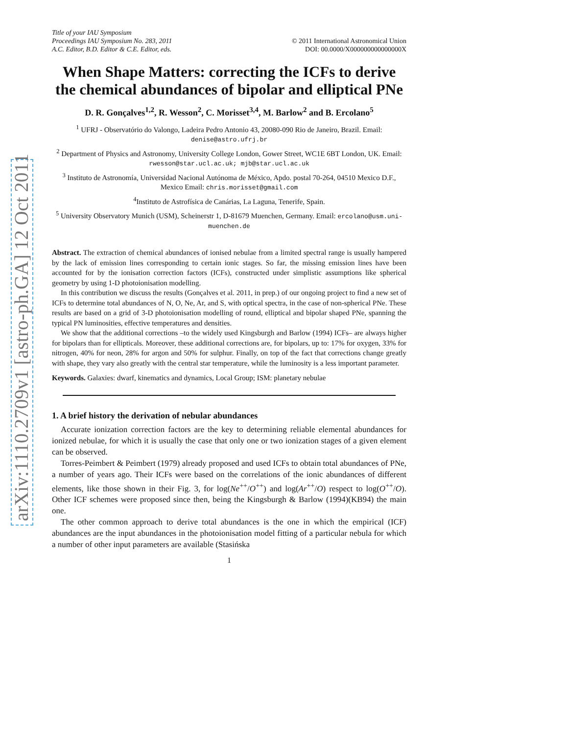arXiv:1110.2709v1 [astro-ph.GA] 12 Oct 2011
Title of your IAU Symposium
Proceedings IAU Symposium No. 283, 2011
A.C. Editor, B.D. Editor & C.E. Editor, eds.
© 2011 International Astronomical Union
DOI: 00.0000/X000000000000000X
When Shape Matters: correcting the ICFs to derive the chemical abundances of bipolar and elliptical PNe
D. R. Gonçalves<sup>1,2</sup>, R. Wesson<sup>2</sup>, C. Morisset<sup>3,4</sup>, M. Barlow<sup>2</sup> and B. Ercolano<sup>5</sup>
<sup>1</sup> UFRJ - Observatório do Valongo, Ladeira Pedro Antonio 43, 20080-090 Rio de Janeiro, Brazil. Email: denise@astro.ufrj.br
<sup>2</sup> Department of Physics and Astronomy, University College London, Gower Street, WC1E 6BT London, UK. Email: rwesson@star.ucl.ac.uk; mjb@star.ucl.ac.uk
<sup>3</sup> Instituto de Astronomía, Universidad Nacional Autónoma de México, Apdo. postal 70-264, 04510 Mexico D.F., Mexico Email: chris.morisset@gmail.com
<sup>4</sup> Instituto de Astrofísica de Canárias, La Laguna, Tenerife, Spain.
<sup>5</sup> University Observatory Munich (USM), Scheinerstr 1, D-81679 Muenchen, Germany. Email: ercolano@usm.uni-muenchen.de
Abstract. The extraction of chemical abundances of ionised nebulae from a limited spectral range is usually hampered by the lack of emission lines corresponding to certain ionic stages. So far, the missing emission lines have been accounted for by the ionisation correction factors (ICFs), constructed under simplistic assumptions like spherical geometry by using 1-D photoionisation modelling.
In this contribution we discuss the results (Gonçalves et al. 2011, in prep.) of our ongoing project to find a new set of ICFs to determine total abundances of N, O, Ne, Ar, and S, with optical spectra, in the case of non-spherical PNe. These results are based on a grid of 3-D photoionisation modelling of round, elliptical and bipolar shaped PNe, spanning the typical PN luminosities, effective temperatures and densities.
We show that the additional corrections –to the widely used Kingsburgh and Barlow (1994) ICFs– are always higher for bipolars than for ellipticals. Moreover, these additional corrections are, for bipolars, up to: 17% for oxygen, 33% for nitrogen, 40% for neon, 28% for argon and 50% for sulphur. Finally, on top of the fact that corrections change greatly with shape, they vary also greatly with the central star temperature, while the luminosity is a less important parameter.
Keywords. Galaxies: dwarf, kinematics and dynamics, Local Group; ISM: planetary nebulae
1. A brief history the derivation of nebular abundances
Accurate ionization correction factors are the key to determining reliable elemental abundances for ionized nebulae, for which it is usually the case that only one or two ionization stages of a given element can be observed.
Torres-Peimbert & Peimbert (1979) already proposed and used ICFs to obtain total abundances of PNe, a number of years ago. Their ICFs were based on the correlations of the ionic abundances of different elements, like those shown in their Fig. 3, for log(Ne<sup>++</sup>/O<sup>++</sup>) and log(Ar<sup>++</sup>/O) respect to log(O<sup>++</sup>/O). Other ICF schemes were proposed since then, being the Kingsburgh & Barlow (1994)(KB94) the main one.
The other common approach to derive total abundances is the one in which the empirical (ICF) abundances are the input abundances in the photoionisation model fitting of a particular nebula for which a number of other input parameters are available (Stasińska
1